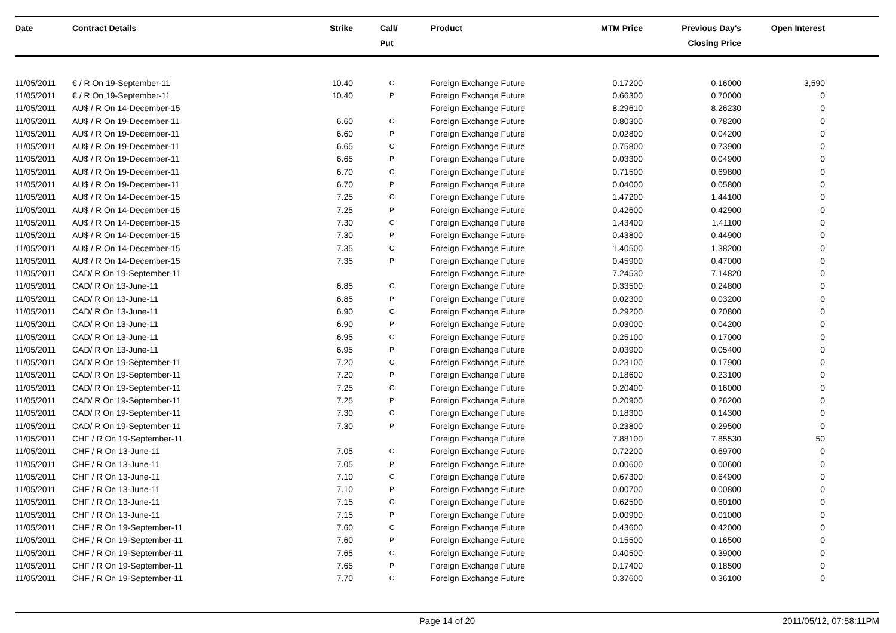| Date | Contract Details | Strike | Call/ Put | Product | MTM Price | Previous Day's Closing Price | Open Interest | |
| --- | --- | --- | --- | --- | --- | --- | --- | --- |
| 11/05/2011 | € / R On 19-September-11 | 10.40 | C | Foreign Exchange Future | 0.17200 | 0.16000 | 3,590 | |
| 11/05/2011 | € / R On 19-September-11 | 10.40 | P | Foreign Exchange Future | 0.66300 | 0.70000 | 0 | |
| 11/05/2011 | AU$ / R On 14-December-15 | | | Foreign Exchange Future | 8.29610 | 8.26230 | 0 | |
| 11/05/2011 | AU$ / R On 19-December-11 | 6.60 | C | Foreign Exchange Future | 0.80300 | 0.78200 | 0 | |
| 11/05/2011 | AU$ / R On 19-December-11 | 6.60 | P | Foreign Exchange Future | 0.02800 | 0.04200 | 0 | |
| 11/05/2011 | AU$ / R On 19-December-11 | 6.65 | C | Foreign Exchange Future | 0.75800 | 0.73900 | 0 | |
| 11/05/2011 | AU$ / R On 19-December-11 | 6.65 | P | Foreign Exchange Future | 0.03300 | 0.04900 | 0 | |
| 11/05/2011 | AU$ / R On 19-December-11 | 6.70 | C | Foreign Exchange Future | 0.71500 | 0.69800 | 0 | |
| 11/05/2011 | AU$ / R On 19-December-11 | 6.70 | P | Foreign Exchange Future | 0.04000 | 0.05800 | 0 | |
| 11/05/2011 | AU$ / R On 14-December-15 | 7.25 | C | Foreign Exchange Future | 1.47200 | 1.44100 | 0 | |
| 11/05/2011 | AU$ / R On 14-December-15 | 7.25 | P | Foreign Exchange Future | 0.42600 | 0.42900 | 0 | |
| 11/05/2011 | AU$ / R On 14-December-15 | 7.30 | C | Foreign Exchange Future | 1.43400 | 1.41100 | 0 | |
| 11/05/2011 | AU$ / R On 14-December-15 | 7.30 | P | Foreign Exchange Future | 0.43800 | 0.44900 | 0 | |
| 11/05/2011 | AU$ / R On 14-December-15 | 7.35 | C | Foreign Exchange Future | 1.40500 | 1.38200 | 0 | |
| 11/05/2011 | AU$ / R On 14-December-15 | 7.35 | P | Foreign Exchange Future | 0.45900 | 0.47000 | 0 | |
| 11/05/2011 | CAD/ R On 19-September-11 | | | Foreign Exchange Future | 7.24530 | 7.14820 | 0 | |
| 11/05/2011 | CAD/ R On 13-June-11 | 6.85 | C | Foreign Exchange Future | 0.33500 | 0.24800 | 0 | |
| 11/05/2011 | CAD/ R On 13-June-11 | 6.85 | P | Foreign Exchange Future | 0.02300 | 0.03200 | 0 | |
| 11/05/2011 | CAD/ R On 13-June-11 | 6.90 | C | Foreign Exchange Future | 0.29200 | 0.20800 | 0 | |
| 11/05/2011 | CAD/ R On 13-June-11 | 6.90 | P | Foreign Exchange Future | 0.03000 | 0.04200 | 0 | |
| 11/05/2011 | CAD/ R On 13-June-11 | 6.95 | C | Foreign Exchange Future | 0.25100 | 0.17000 | 0 | |
| 11/05/2011 | CAD/ R On 13-June-11 | 6.95 | P | Foreign Exchange Future | 0.03900 | 0.05400 | 0 | |
| 11/05/2011 | CAD/ R On 19-September-11 | 7.20 | C | Foreign Exchange Future | 0.23100 | 0.17900 | 0 | |
| 11/05/2011 | CAD/ R On 19-September-11 | 7.20 | P | Foreign Exchange Future | 0.18600 | 0.23100 | 0 | |
| 11/05/2011 | CAD/ R On 19-September-11 | 7.25 | C | Foreign Exchange Future | 0.20400 | 0.16000 | 0 | |
| 11/05/2011 | CAD/ R On 19-September-11 | 7.25 | P | Foreign Exchange Future | 0.20900 | 0.26200 | 0 | |
| 11/05/2011 | CAD/ R On 19-September-11 | 7.30 | C | Foreign Exchange Future | 0.18300 | 0.14300 | 0 | |
| 11/05/2011 | CAD/ R On 19-September-11 | 7.30 | P | Foreign Exchange Future | 0.23800 | 0.29500 | 0 | |
| 11/05/2011 | CHF / R On 19-September-11 | | | Foreign Exchange Future | 7.88100 | 7.85530 | 50 | |
| 11/05/2011 | CHF / R On 13-June-11 | 7.05 | C | Foreign Exchange Future | 0.72200 | 0.69700 | 0 | |
| 11/05/2011 | CHF / R On 13-June-11 | 7.05 | P | Foreign Exchange Future | 0.00600 | 0.00600 | 0 | |
| 11/05/2011 | CHF / R On 13-June-11 | 7.10 | C | Foreign Exchange Future | 0.67300 | 0.64900 | 0 | |
| 11/05/2011 | CHF / R On 13-June-11 | 7.10 | P | Foreign Exchange Future | 0.00700 | 0.00800 | 0 | |
| 11/05/2011 | CHF / R On 13-June-11 | 7.15 | C | Foreign Exchange Future | 0.62500 | 0.60100 | 0 | |
| 11/05/2011 | CHF / R On 13-June-11 | 7.15 | P | Foreign Exchange Future | 0.00900 | 0.01000 | 0 | |
| 11/05/2011 | CHF / R On 19-September-11 | 7.60 | C | Foreign Exchange Future | 0.43600 | 0.42000 | 0 | |
| 11/05/2011 | CHF / R On 19-September-11 | 7.60 | P | Foreign Exchange Future | 0.15500 | 0.16500 | 0 | |
| 11/05/2011 | CHF / R On 19-September-11 | 7.65 | C | Foreign Exchange Future | 0.40500 | 0.39000 | 0 | |
| 11/05/2011 | CHF / R On 19-September-11 | 7.65 | P | Foreign Exchange Future | 0.17400 | 0.18500 | 0 | |
| 11/05/2011 | CHF / R On 19-September-11 | 7.70 | C | Foreign Exchange Future | 0.37600 | 0.36100 | 0 | |
Page 14 of 20 2011/05/12, 07:58:11PM